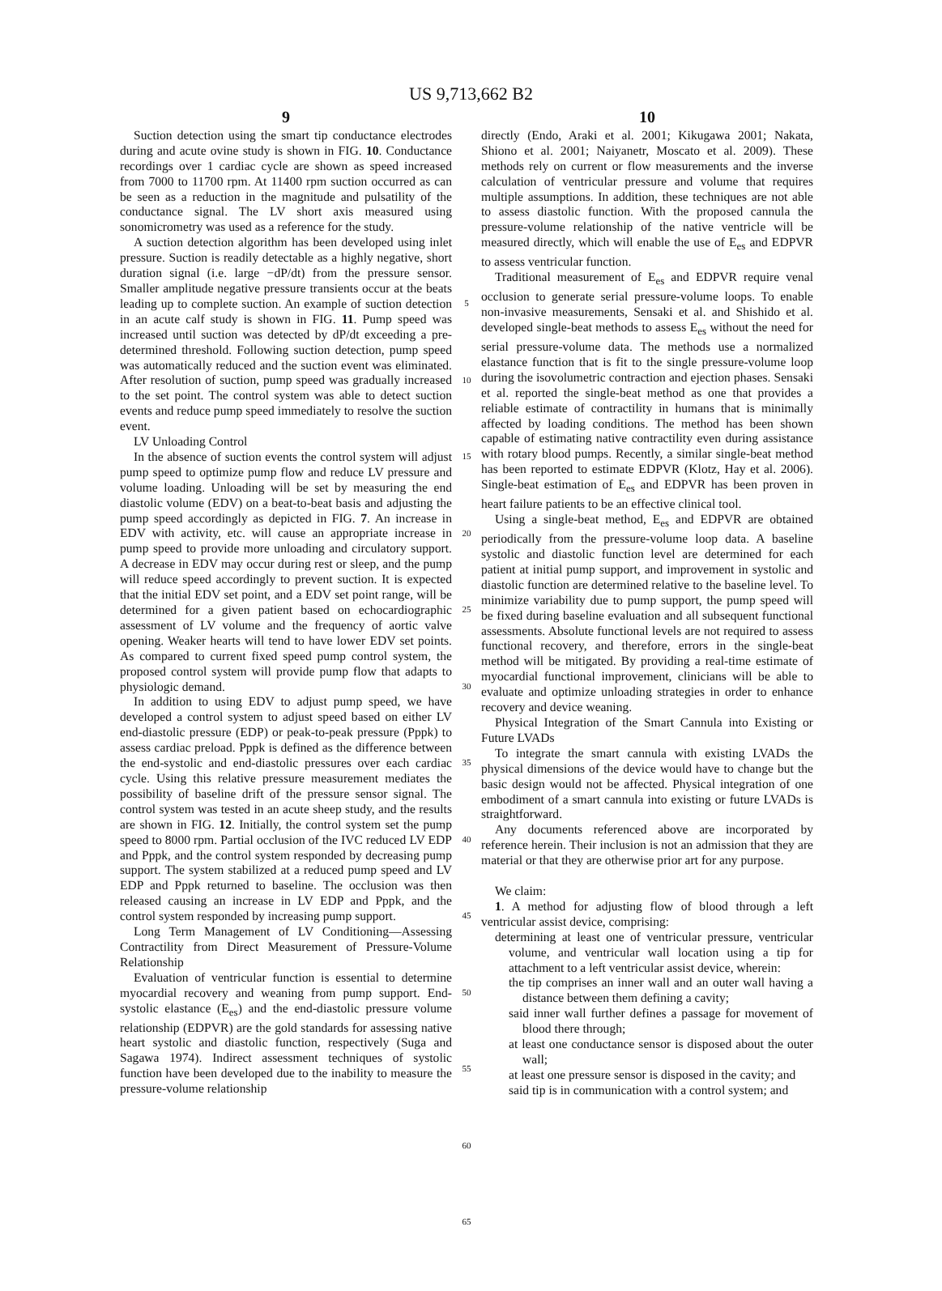US 9,713,662 B2
9
Suction detection using the smart tip conductance electrodes during and acute ovine study is shown in FIG. 10. Conductance recordings over 1 cardiac cycle are shown as speed increased from 7000 to 11700 rpm. At 11400 rpm suction occurred as can be seen as a reduction in the magnitude and pulsatility of the conductance signal. The LV short axis measured using sonomicrometry was used as a reference for the study.
A suction detection algorithm has been developed using inlet pressure. Suction is readily detectable as a highly negative, short duration signal (i.e. large −dP/dt) from the pressure sensor. Smaller amplitude negative pressure transients occur at the beats leading up to complete suction. An example of suction detection in an acute calf study is shown in FIG. 11. Pump speed was increased until suction was detected by dP/dt exceeding a pre-determined threshold. Following suction detection, pump speed was automatically reduced and the suction event was eliminated. After resolution of suction, pump speed was gradually increased to the set point. The control system was able to detect suction events and reduce pump speed immediately to resolve the suction event.
LV Unloading Control
In the absence of suction events the control system will adjust pump speed to optimize pump flow and reduce LV pressure and volume loading. Unloading will be set by measuring the end diastolic volume (EDV) on a beat-to-beat basis and adjusting the pump speed accordingly as depicted in FIG. 7. An increase in EDV with activity, etc. will cause an appropriate increase in pump speed to provide more unloading and circulatory support. A decrease in EDV may occur during rest or sleep, and the pump will reduce speed accordingly to prevent suction. It is expected that the initial EDV set point, and a EDV set point range, will be determined for a given patient based on echocardiographic assessment of LV volume and the frequency of aortic valve opening. Weaker hearts will tend to have lower EDV set points. As compared to current fixed speed pump control system, the proposed control system will provide pump flow that adapts to physiologic demand.
In addition to using EDV to adjust pump speed, we have developed a control system to adjust speed based on either LV end-diastolic pressure (EDP) or peak-to-peak pressure (Pppk) to assess cardiac preload. Pppk is defined as the difference between the end-systolic and end-diastolic pressures over each cardiac cycle. Using this relative pressure measurement mediates the possibility of baseline drift of the pressure sensor signal. The control system was tested in an acute sheep study, and the results are shown in FIG. 12. Initially, the control system set the pump speed to 8000 rpm. Partial occlusion of the IVC reduced LV EDP and Pppk, and the control system responded by decreasing pump support. The system stabilized at a reduced pump speed and LV EDP and Pppk returned to baseline. The occlusion was then released causing an increase in LV EDP and Pppk, and the control system responded by increasing pump support.
Long Term Management of LV Conditioning—Assessing Contractility from Direct Measurement of Pressure-Volume Relationship
Evaluation of ventricular function is essential to determine myocardial recovery and weaning from pump support. End-systolic elastance (E<sub>es</sub>) and the end-diastolic pressure volume relationship (EDPVR) are the gold standards for assessing native heart systolic and diastolic function, respectively (Suga and Sagawa 1974). Indirect assessment techniques of systolic function have been developed due to the inability to measure the pressure-volume relationship
5
10
15
20
25
30
35
40
45
50
55
60
65
10
directly (Endo, Araki et al. 2001; Kikugawa 2001; Nakata, Shiono et al. 2001; Naiyanetr, Moscato et al. 2009). These methods rely on current or flow measurements and the inverse calculation of ventricular pressure and volume that requires multiple assumptions. In addition, these techniques are not able to assess diastolic function. With the proposed cannula the pressure-volume relationship of the native ventricle will be measured directly, which will enable the use of E<sub>es</sub> and EDPVR to assess ventricular function.
Traditional measurement of E<sub>es</sub> and EDPVR require venal occlusion to generate serial pressure-volume loops. To enable non-invasive measurements, Sensaki et al. and Shishido et al. developed single-beat methods to assess E<sub>es</sub> without the need for serial pressure-volume data. The methods use a normalized elastance function that is fit to the single pressure-volume loop during the isovolumetric contraction and ejection phases. Sensaki et al. reported the single-beat method as one that provides a reliable estimate of contractility in humans that is minimally affected by loading conditions. The method has been shown capable of estimating native contractility even during assistance with rotary blood pumps. Recently, a similar single-beat method has been reported to estimate EDPVR (Klotz, Hay et al. 2006). Single-beat estimation of E<sub>es</sub> and EDPVR has been proven in heart failure patients to be an effective clinical tool.
Using a single-beat method, E<sub>es</sub> and EDPVR are obtained periodically from the pressure-volume loop data. A baseline systolic and diastolic function level are determined for each patient at initial pump support, and improvement in systolic and diastolic function are determined relative to the baseline level. To minimize variability due to pump support, the pump speed will be fixed during baseline evaluation and all subsequent functional assessments. Absolute functional levels are not required to assess functional recovery, and therefore, errors in the single-beat method will be mitigated. By providing a real-time estimate of myocardial functional improvement, clinicians will be able to evaluate and optimize unloading strategies in order to enhance recovery and device weaning.
Physical Integration of the Smart Cannula into Existing or Future LVADs
To integrate the smart cannula with existing LVADs the physical dimensions of the device would have to change but the basic design would not be affected. Physical integration of one embodiment of a smart cannula into existing or future LVADs is straightforward.
Any documents referenced above are incorporated by reference herein. Their inclusion is not an admission that they are material or that they are otherwise prior art for any purpose.
We claim:
1. A method for adjusting flow of blood through a left ventricular assist device, comprising:
determining at least one of ventricular pressure, ventricular volume, and ventricular wall location using a tip for attachment to a left ventricular assist device, wherein:
the tip comprises an inner wall and an outer wall having a distance between them defining a cavity;
said inner wall further defines a passage for movement of blood there through;
at least one conductance sensor is disposed about the outer wall;
at least one pressure sensor is disposed in the cavity; and
said tip is in communication with a control system; and